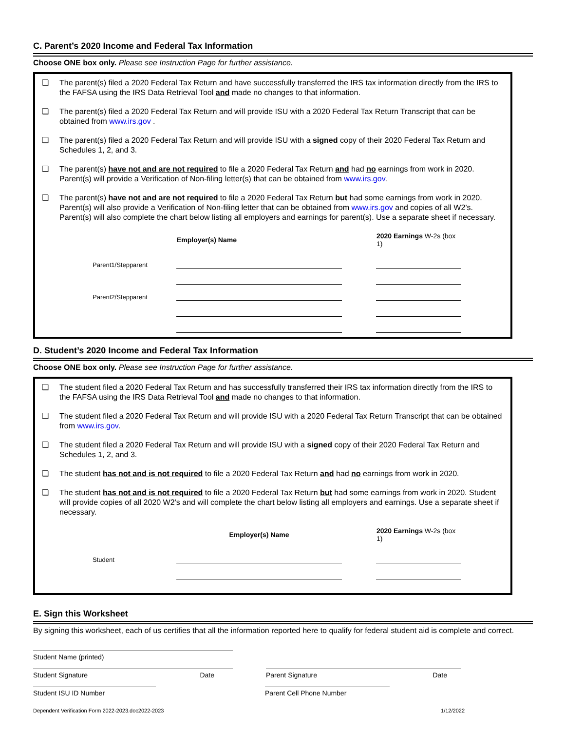C. Parent’s 2020 Income and Federal Tax Information
Choose ONE box only. Please see Instruction Page for further assistance.
❑ The parent(s) filed a 2020 Federal Tax Return and have successfully transferred the IRS tax information directly from the IRS to the FAFSA using the IRS Data Retrieval Tool and made no changes to that information.
❑ The parent(s) filed a 2020 Federal Tax Return and will provide ISU with a 2020 Federal Tax Return Transcript that can be obtained from www.irs.gov .
❑ The parent(s) filed a 2020 Federal Tax Return and will provide ISU with a signed copy of their 2020 Federal Tax Return and Schedules 1, 2, and 3.
❑ The parent(s) have not and are not required to file a 2020 Federal Tax Return and had no earnings from work in 2020. Parent(s) will provide a Verification of Non-filing letter(s) that can be obtained from www.irs.gov.
❑ The parent(s) have not and are not required to file a 2020 Federal Tax Return but had some earnings from work in 2020. Parent(s) will also provide a Verification of Non-filing letter that can be obtained from www.irs.gov and copies of all W2’s. Parent(s) will also complete the chart below listing all employers and earnings for parent(s). Use a separate sheet if necessary.
| | Employer(s) Name | | 2020 Earnings W-2s (box 1) |
| --- | --- | --- | --- |
| Parent1/Stepparent | | | |
| Parent2/Stepparent | | | |
D. Student’s 2020 Income and Federal Tax Information
Choose ONE box only. Please see Instruction Page for further assistance.
❑ The student filed a 2020 Federal Tax Return and has successfully transferred their IRS tax information directly from the IRS to the FAFSA using the IRS Data Retrieval Tool and made no changes to that information.
❑ The student filed a 2020 Federal Tax Return and will provide ISU with a 2020 Federal Tax Return Transcript that can be obtained from www.irs.gov.
❑ The student filed a 2020 Federal Tax Return and will provide ISU with a signed copy of their 2020 Federal Tax Return and Schedules 1, 2, and 3.
❑ The student has not and is not required to file a 2020 Federal Tax Return and had no earnings from work in 2020.
❑ The student has not and is not required to file a 2020 Federal Tax Return but had some earnings from work in 2020. Student will provide copies of all 2020 W2’s and will complete the chart below listing all employers and earnings. Use a separate sheet if necessary.
| | Employer(s) Name | | 2020 Earnings W-2s (box 1) |
| --- | --- | --- | --- |
| Student | | | |
E. Sign this Worksheet
By signing this worksheet, each of us certifies that all the information reported here to qualify for federal student aid is complete and correct.
Student Name (printed)
Student Signature Date Parent Signature Date
Student ISU ID Number Parent Cell Phone Number
Dependent Verification Form 2022-2023.doc2022-2023 1/12/2022